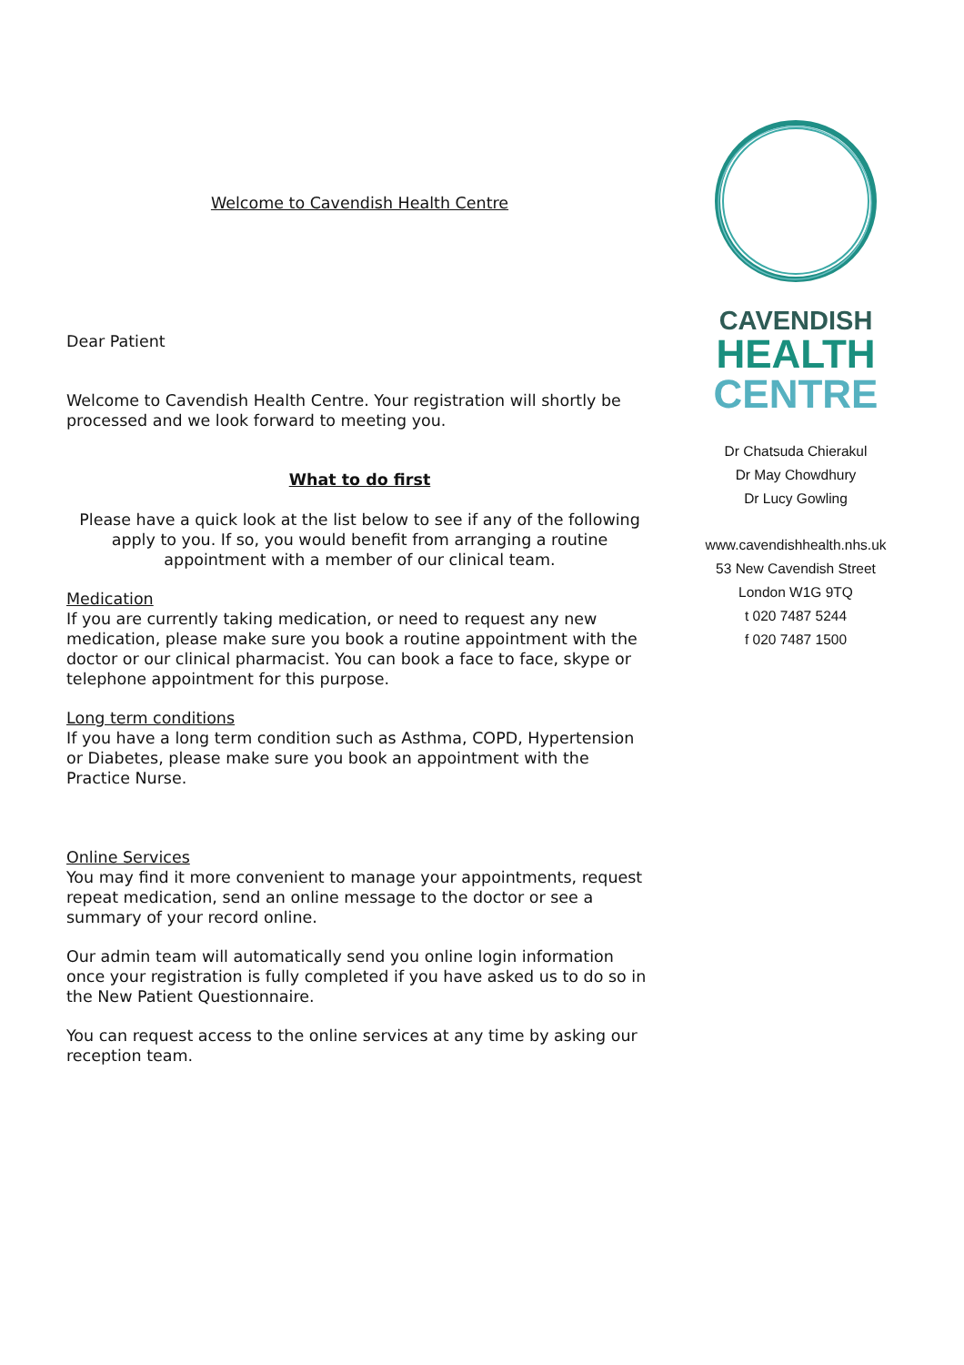Welcome to Cavendish Health Centre
Dear Patient
Welcome to Cavendish Health Centre. Your registration will shortly be processed and we look forward to meeting you.
What to do first
Please have a quick look at the list below to see if any of the following apply to you. If so, you would benefit from arranging a routine appointment with a member of our clinical team.
Medication
If you are currently taking medication, or need to request any new medication, please make sure you book a routine appointment with the doctor or our clinical pharmacist. You can book a face to face, skype or telephone appointment for this purpose.
Long term conditions
If you have a long term condition such as Asthma, COPD, Hypertension or Diabetes, please make sure you book an appointment with the Practice Nurse.
Online Services
You may find it more convenient to manage your appointments, request repeat medication, send an online message to the doctor or see a summary of your record online.
Our admin team will automatically send you online login information once your registration is fully completed if you have asked us to do so in the New Patient Questionnaire.
You can request access to the online services at any time by asking our reception team.
CAVENDISH
HEALTH
CENTRE
Dr Chatsuda Chierakul
Dr May Chowdhury
Dr Lucy Gowling
www.cavendishhealth.nhs.uk
53 New Cavendish Street
London W1G 9TQ
t 020 7487 5244
f 020 7487 1500